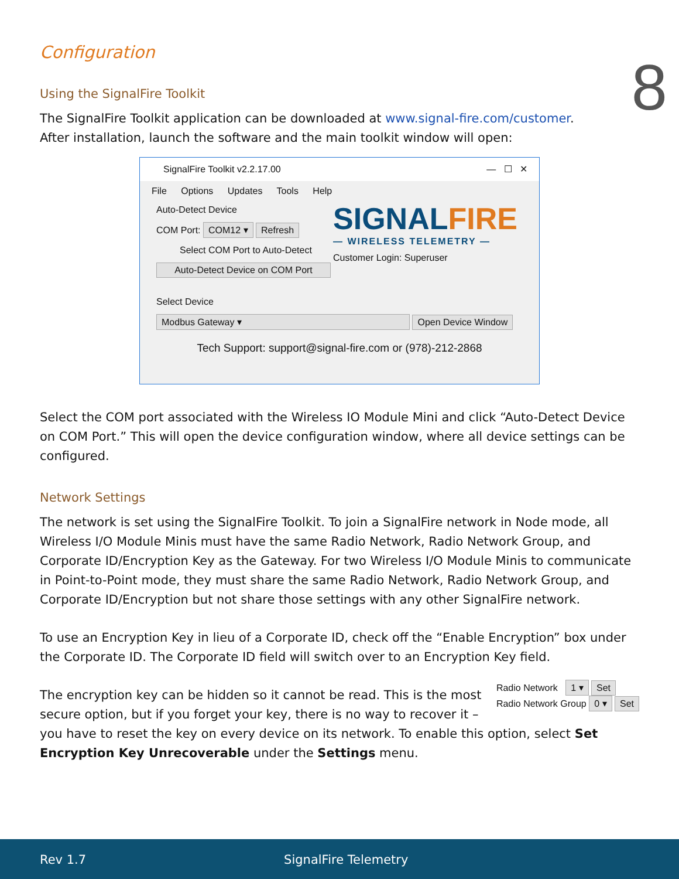8
Configuration
Using the SignalFire Toolkit
The SignalFire Toolkit application can be downloaded at www.signal-fire.com/customer.
After installation, launch the software and the main toolkit window will open:
SignalFire Toolkit v2.2.17.00 — ☐ ✕
File Options Updates Tools Help
Auto-Detect Device
COM Port: COM12 ▾ Refresh
Select COM Port to Auto-Detect
Auto-Detect Device on COM Port
SIGNALFIRE
— WIRELESS TELEMETRY —
Customer Login: Superuser
Select Device
Modbus Gateway ▾ Open Device Window
Tech Support: support@signal-fire.com or (978)-212-2868
Select the COM port associated with the Wireless IO Module Mini and click “Auto-Detect Device on COM Port.” This will open the device configuration window, where all device settings can be configured.
Network Settings
The network is set using the SignalFire Toolkit. To join a SignalFire network in Node mode, all Wireless I/O Module Minis must have the same Radio Network, Radio Network Group, and Corporate ID/Encryption Key as the Gateway. For two Wireless I/O Module Minis to communicate in Point-to-Point mode, they must share the same Radio Network, Radio Network Group, and Corporate ID/Encryption but not share those settings with any other SignalFire network.
To use an Encryption Key in lieu of a Corporate ID, check off the “Enable Encryption” box under the Corporate ID. The Corporate ID field will switch over to an Encryption Key field.
Radio Network 1 ▾ Set
Radio Network Group 0 ▾ Set
The encryption key can be hidden so it cannot be read. This is the most secure option, but if you forget your key, there is no way to recover it – you have to reset the key on every device on its network. To enable this option, select Set Encryption Key Unrecoverable under the Settings menu.
Rev 1.7 SignalFire Telemetry